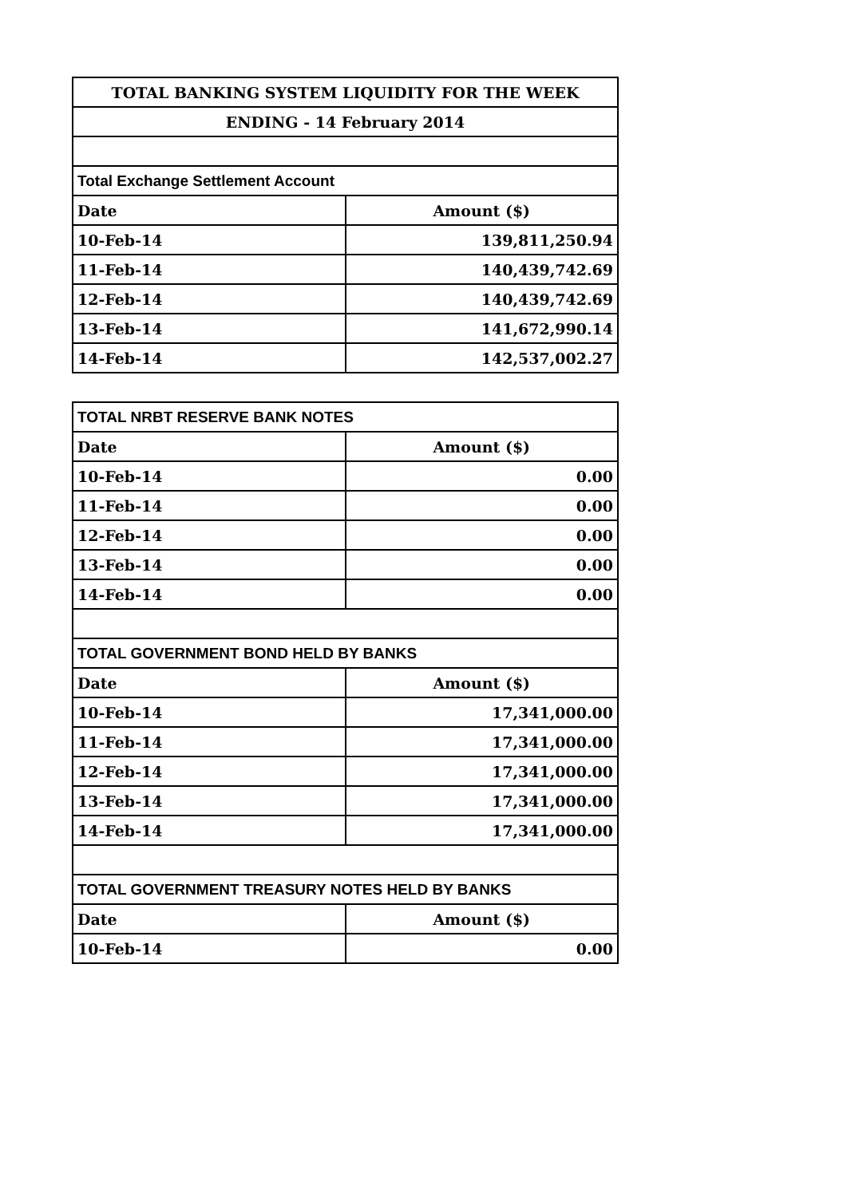| TOTAL BANKING SYSTEM LIQUIDITY FOR THE WEEK | |
| ENDING - 14 February 2014 | |
| Total Exchange Settlement Account | |
| Date | Amount ($) |
| 10-Feb-14 | 139,811,250.94 |
| 11-Feb-14 | 140,439,742.69 |
| 12-Feb-14 | 140,439,742.69 |
| 13-Feb-14 | 141,672,990.14 |
| 14-Feb-14 | 142,537,002.27 |
| TOTAL NRBT RESERVE BANK NOTES | |
| Date | Amount ($) |
| 10-Feb-14 | 0.00 |
| 11-Feb-14 | 0.00 |
| 12-Feb-14 | 0.00 |
| 13-Feb-14 | 0.00 |
| 14-Feb-14 | 0.00 |
| TOTAL GOVERNMENT BOND HELD BY BANKS | |
| Date | Amount ($) |
| 10-Feb-14 | 17,341,000.00 |
| 11-Feb-14 | 17,341,000.00 |
| 12-Feb-14 | 17,341,000.00 |
| 13-Feb-14 | 17,341,000.00 |
| 14-Feb-14 | 17,341,000.00 |
| TOTAL GOVERNMENT TREASURY NOTES HELD BY BANKS | |
| Date | Amount ($) |
| 10-Feb-14 | 0.00 |